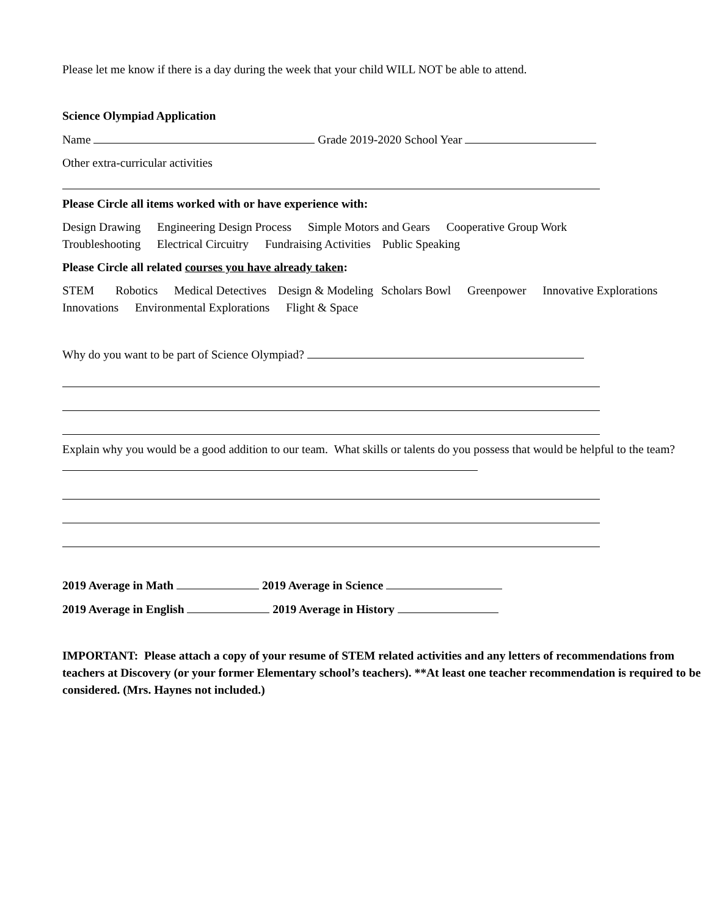Please let me know if there is a day during the week that your child WILL NOT be able to attend.
Science Olympiad Application
Name Grade 2019-2020 School Year
Other extra-curricular activities
Please Circle all items worked with or have experience with:
Design Drawing Engineering Design Process Simple Motors and Gears Cooperative Group Work
Troubleshooting Electrical Circuitry Fundraising Activities Public Speaking
Please Circle all related courses you have already taken:
STEM Robotics Medical Detectives Design & Modeling Scholars Bowl Greenpower Innovative Explorations Innovations Environmental Explorations Flight & Space
Why do you want to be part of Science Olympiad?
Explain why you would be a good addition to our team. What skills or talents do you possess that would be helpful to the team?
2019 Average in Math 2019 Average in Science
2019 Average in English 2019 Average in History
IMPORTANT: Please attach a copy of your resume of STEM related activities and any letters of recommendations from teachers at Discovery (or your former Elementary school’s teachers). **At least one teacher recommendation is required to be considered. (Mrs. Haynes not included.)